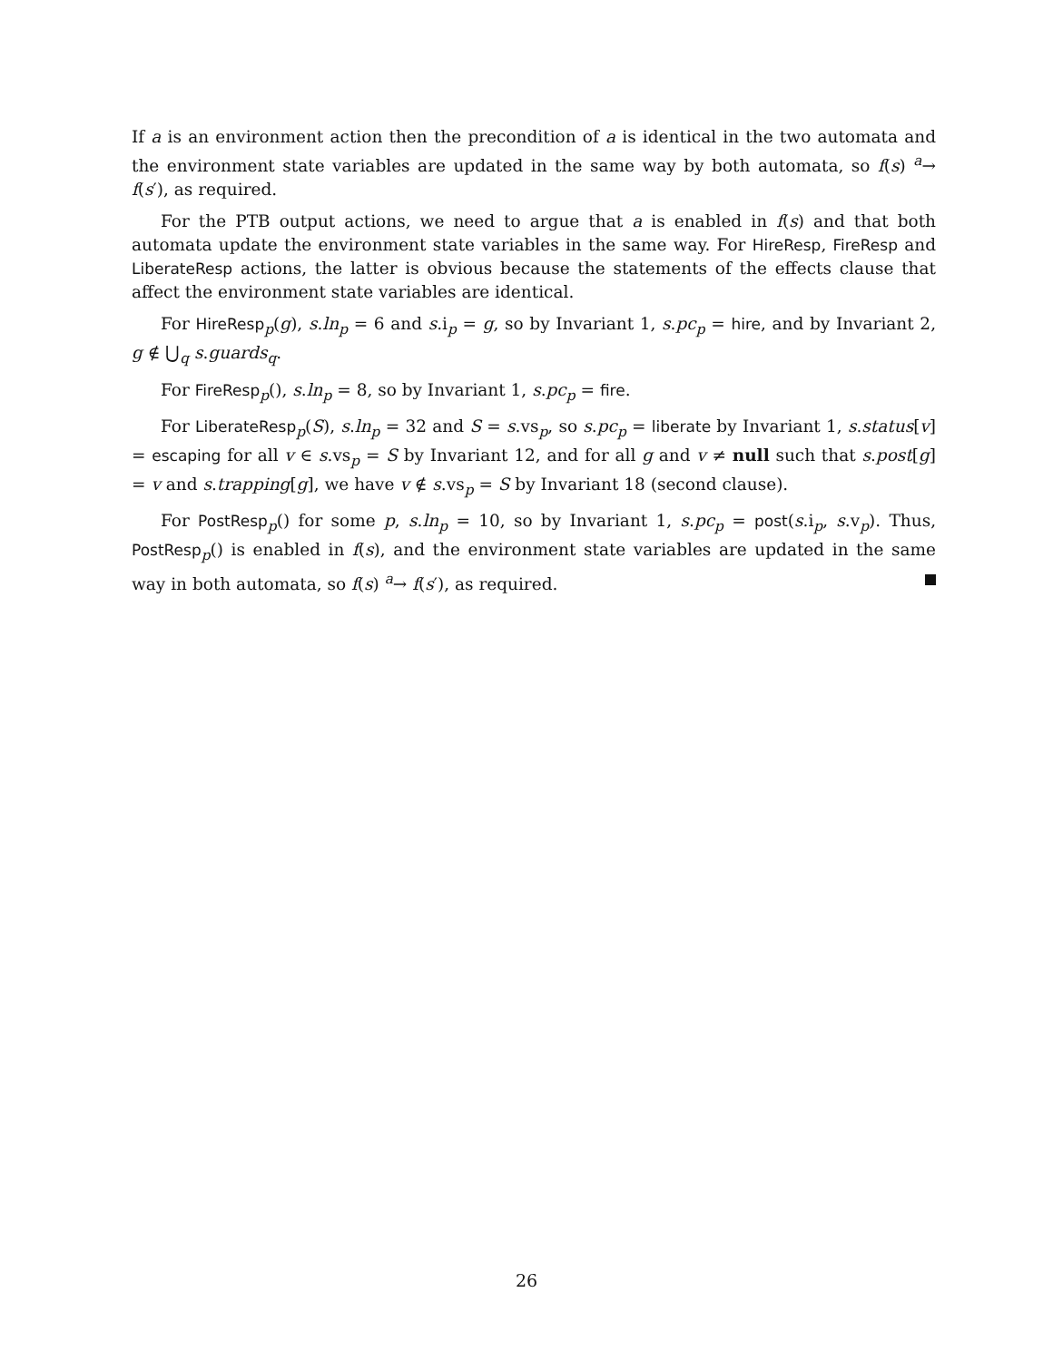If a is an environment action then the precondition of a is identical in the two automata and the environment state variables are updated in the same way by both automata, so f(s) <sup>a</sup>→ f(s′), as required.
For the PTB output actions, we need to argue that a is enabled in f(s) and that both automata update the environment state variables in the same way. For HireResp, FireResp and LiberateResp actions, the latter is obvious because the statements of the effects clause that affect the environment state variables are identical.
For HireResp<sub>p</sub>(g), s.ln<sub>p</sub> = 6 and s.i<sub>p</sub> = g, so by Invariant 1, s.pc<sub>p</sub> = hire, and by Invariant 2, g ∉ ⋃<sub>q</sub> s.guards<sub>q</sub>.
For FireResp<sub>p</sub>(), s.ln<sub>p</sub> = 8, so by Invariant 1, s.pc<sub>p</sub> = fire.
For LiberateResp<sub>p</sub>(S), s.ln<sub>p</sub> = 32 and S = s.vs<sub>p</sub>, so s.pc<sub>p</sub> = liberate by Invariant 1, s.status[v] = escaping for all v ∈ s.vs<sub>p</sub> = S by Invariant 12, and for all g and v ≠ null such that s.post[g] = v and s.trapping[g], we have v ∉ s.vs<sub>p</sub> = S by Invariant 18 (second clause).
For PostResp<sub>p</sub>() for some p, s.ln<sub>p</sub> = 10, so by Invariant 1, s.pc<sub>p</sub> = post(s.i<sub>p</sub>, s.v<sub>p</sub>). Thus, PostResp<sub>p</sub>() is enabled in f(s), and the environment state variables are updated in the same way in both automata, so f(s) <sup>a</sup>→ f(s′), as required.
26